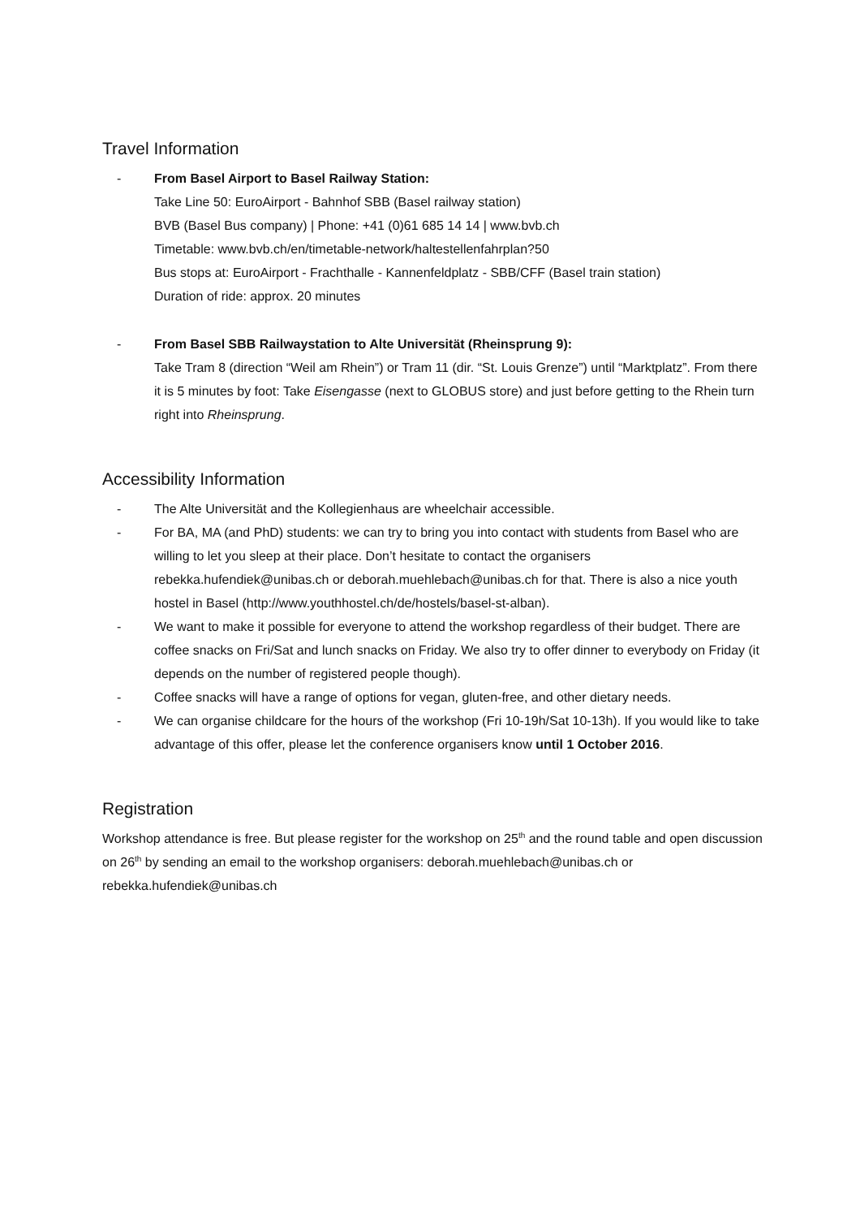Travel Information
- From Basel Airport to Basel Railway Station:
Take Line 50: EuroAirport - Bahnhof SBB (Basel railway station)
BVB (Basel Bus company) | Phone: +41 (0)61 685 14 14 | www.bvb.ch
Timetable: www.bvb.ch/en/timetable-network/haltestellenfahrplan?50
Bus stops at: EuroAirport - Frachthalle - Kannenfeldplatz - SBB/CFF (Basel train station)
Duration of ride: approx. 20 minutes
- From Basel SBB Railwaystation to Alte Universität (Rheinsprung 9):
Take Tram 8 (direction “Weil am Rhein”) or Tram 11 (dir. “St. Louis Grenze”) until “Marktplatz”. From there it is 5 minutes by foot: Take Eisengasse (next to GLOBUS store) and just before getting to the Rhein turn right into Rheinsprung.
Accessibility Information
- The Alte Universität and the Kollegienhaus are wheelchair accessible.
- For BA, MA (and PhD) students: we can try to bring you into contact with students from Basel who are willing to let you sleep at their place. Don’t hesitate to contact the organisers rebekka.hufendiek@unibas.ch or deborah.muehlebach@unibas.ch for that. There is also a nice youth hostel in Basel (http://www.youthhostel.ch/de/hostels/basel-st-alban).
- We want to make it possible for everyone to attend the workshop regardless of their budget. There are coffee snacks on Fri/Sat and lunch snacks on Friday. We also try to offer dinner to everybody on Friday (it depends on the number of registered people though).
- Coffee snacks will have a range of options for vegan, gluten-free, and other dietary needs.
- We can organise childcare for the hours of the workshop (Fri 10-19h/Sat 10-13h). If you would like to take advantage of this offer, please let the conference organisers know until 1 October 2016.
Registration
Workshop attendance is free. But please register for the workshop on 25<sup>th</sup> and the round table and open discussion on 26<sup>th</sup> by sending an email to the workshop organisers: deborah.muehlebach@unibas.ch or rebekka.hufendiek@unibas.ch